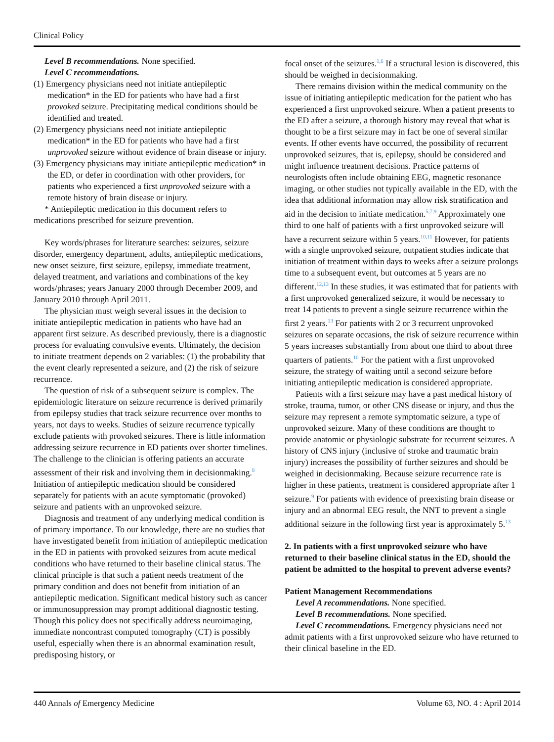Clinical Policy
Level B recommendations. None specified.
Level C recommendations.
(1) Emergency physicians need not initiate antiepileptic medication* in the ED for patients who have had a first provoked seizure. Precipitating medical conditions should be identified and treated.
(2) Emergency physicians need not initiate antiepileptic medication* in the ED for patients who have had a first unprovoked seizure without evidence of brain disease or injury.
(3) Emergency physicians may initiate antiepileptic medication* in the ED, or defer in coordination with other providers, for patients who experienced a first unprovoked seizure with a remote history of brain disease or injury.
* Antiepileptic medication in this document refers to medications prescribed for seizure prevention.
Key words/phrases for literature searches: seizures, seizure disorder, emergency department, adults, antiepileptic medications, new onset seizure, first seizure, epilepsy, immediate treatment, delayed treatment, and variations and combinations of the key words/phrases; years January 2000 through December 2009, and January 2010 through April 2011.
The physician must weigh several issues in the decision to initiate antiepileptic medication in patients who have had an apparent first seizure. As described previously, there is a diagnostic process for evaluating convulsive events. Ultimately, the decision to initiate treatment depends on 2 variables: (1) the probability that the event clearly represented a seizure, and (2) the risk of seizure recurrence.
The question of risk of a subsequent seizure is complex. The epidemiologic literature on seizure recurrence is derived primarily from epilepsy studies that track seizure recurrence over months to years, not days to weeks. Studies of seizure recurrence typically exclude patients with provoked seizures. There is little information addressing seizure recurrence in ED patients over shorter timelines. The challenge to the clinician is offering patients an accurate assessment of their risk and involving them in decisionmaking.<sup>8</sup> Initiation of antiepileptic medication should be considered separately for patients with an acute symptomatic (provoked) seizure and patients with an unprovoked seizure.
Diagnosis and treatment of any underlying medical condition is of primary importance. To our knowledge, there are no studies that have investigated benefit from initiation of antiepileptic medication in the ED in patients with provoked seizures from acute medical conditions who have returned to their baseline clinical status. The clinical principle is that such a patient needs treatment of the primary condition and does not benefit from initiation of an antiepileptic medication. Significant medical history such as cancer or immunosuppression may prompt additional diagnostic testing. Though this policy does not specifically address neuroimaging, immediate noncontrast computed tomography (CT) is possibly useful, especially when there is an abnormal examination result, predisposing history, or
focal onset of the seizures.<sup>1,6</sup> If a structural lesion is discovered, this should be weighed in decisionmaking.
There remains division within the medical community on the issue of initiating antiepileptic medication for the patient who has experienced a first unprovoked seizure. When a patient presents to the ED after a seizure, a thorough history may reveal that what is thought to be a first seizure may in fact be one of several similar events. If other events have occurred, the possibility of recurrent unprovoked seizures, that is, epilepsy, should be considered and might influence treatment decisions. Practice patterns of neurologists often include obtaining EEG, magnetic resonance imaging, or other studies not typically available in the ED, with the idea that additional information may allow risk stratification and aid in the decision to initiate medication.<sup>5,7,9</sup> Approximately one third to one half of patients with a first unprovoked seizure will have a recurrent seizure within 5 years.<sup>10,11</sup> However, for patients with a single unprovoked seizure, outpatient studies indicate that initiation of treatment within days to weeks after a seizure prolongs time to a subsequent event, but outcomes at 5 years are no different.<sup>12,13</sup> In these studies, it was estimated that for patients with a first unprovoked generalized seizure, it would be necessary to treat 14 patients to prevent a single seizure recurrence within the first 2 years.<sup>13</sup> For patients with 2 or 3 recurrent unprovoked seizures on separate occasions, the risk of seizure recurrence within 5 years increases substantially from about one third to about three quarters of patients.<sup>10</sup> For the patient with a first unprovoked seizure, the strategy of waiting until a second seizure before initiating antiepileptic medication is considered appropriate.
Patients with a first seizure may have a past medical history of stroke, trauma, tumor, or other CNS disease or injury, and thus the seizure may represent a remote symptomatic seizure, a type of unprovoked seizure. Many of these conditions are thought to provide anatomic or physiologic substrate for recurrent seizures. A history of CNS injury (inclusive of stroke and traumatic brain injury) increases the possibility of further seizures and should be weighed in decisionmaking. Because seizure recurrence rate is higher in these patients, treatment is considered appropriate after 1 seizure.<sup>9</sup> For patients with evidence of preexisting brain disease or injury and an abnormal EEG result, the NNT to prevent a single additional seizure in the following first year is approximately 5.<sup>13</sup>
2. In patients with a first unprovoked seizure who have returned to their baseline clinical status in the ED, should the patient be admitted to the hospital to prevent adverse events?
Patient Management Recommendations
Level A recommendations. None specified.
Level B recommendations. None specified.
Level C recommendations. Emergency physicians need not admit patients with a first unprovoked seizure who have returned to their clinical baseline in the ED.
440 Annals of Emergency Medicine Volume 63, NO. 4 : April 2014